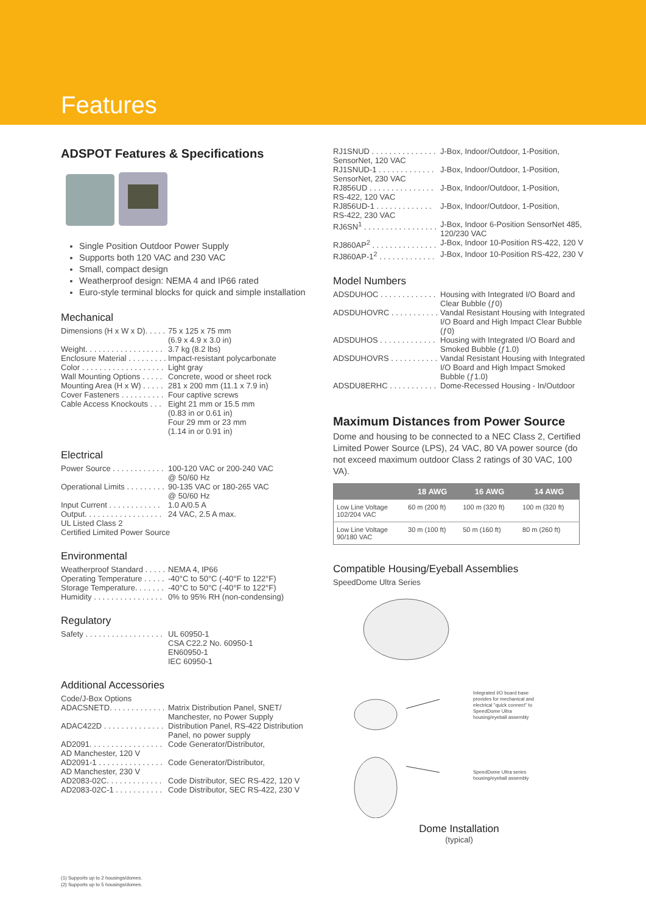Features
ADSPOT Features & Specifications
Single Position Outdoor Power Supply
Supports both 120 VAC and 230 VAC
Small, compact design
Weatherproof design: NEMA 4 and IP66 rated
Euro-style terminal blocks for quick and simple installation
Mechanical
Dimensions (H x W x D). . . . .
75 x 125 x 75 mm
(6.9 x 4.9 x 3.0 in)
Weight. . . . . . . . . . . . . . . . . .
3.7 kg (8.2 lbs)
Enclosure Material . . . . . . . . .
Impact-resistant polycarbonate
Color . . . . . . . . . . . . . . . . . . .
Light gray
Wall Mounting Options . . . . .
Concrete, wood or sheet rock
Mounting Area (H x W) . . . . .
281 x 200 mm (11.1 x 7.9 in)
Cover Fasteners . . . . . . . . . .
Four captive screws
Cable Access Knockouts . . .
Eight 21 mm or 15.5 mm
(0.83 in or 0.61 in)
Four 29 mm or 23 mm
(1.14 in or 0.91 in)
Electrical
Power Source . . . . . . . . . . . .
100-120 VAC or 200-240 VAC
@ 50/60 Hz
Operational Limits . . . . . . . . .
90-135 VAC or 180-265 VAC
@ 50/60 Hz
Input Current . . . . . . . . . . . .
1.0 A/0.5 A
Output. . . . . . . . . . . . . . . . . .
24 VAC, 2.5 A max.
UL Listed Class 2
Certified Limited Power Source
Environmental
Weatherproof Standard . . . . .
NEMA 4, IP66
Operating Temperature . . . . .
-40°C to 50°C (-40°F to 122°F)
Storage Temperature. . . . . . .
-40°C to 50°C (-40°F to 122°F)
Humidity . . . . . . . . . . . . . . . .
0% to 95% RH (non-condensing)
Regulatory
Safety . . . . . . . . . . . . . . . . . .
UL 60950-1
CSA C22.2 No. 60950-1
EN60950-1
IEC 60950-1
Additional Accessories
Code/J-Box Options
ADACSNETD. . . . . . . . . . . . .
Matrix Distribution Panel, SNET/
Manchester, no Power Supply
ADAC422D . . . . . . . . . . . . . .
Distribution Panel, RS-422 Distribution
Panel, no power supply
AD2091. . . . . . . . . . . . . . . . .
Code Generator/Distributor,
AD Manchester, 120 V
AD2091-1 . . . . . . . . . . . . . . .
Code Generator/Distributor,
AD Manchester, 230 V
AD2083-02C. . . . . . . . . . . . .
Code Distributor, SEC RS-422, 120 V
AD2083-02C-1 . . . . . . . . . . .
Code Distributor, SEC RS-422, 230 V
RJ1SNUD . . . . . . . . . . . . . . .
J-Box, Indoor/Outdoor, 1-Position,
SensorNet, 120 VAC
RJ1SNUD-1 . . . . . . . . . . . . .
J-Box, Indoor/Outdoor, 1-Position,
SensorNet, 230 VAC
RJ856UD . . . . . . . . . . . . . . .
J-Box, Indoor/Outdoor, 1-Position,
RS-422, 120 VAC
RJ856UD-1 . . . . . . . . . . . . .
J-Box, Indoor/Outdoor, 1-Position,
RS-422, 230 VAC
RJ6SN<sup>1</sup> . . . . . . . . . . . . . . . . .
J-Box, Indoor 6-Position SensorNet 485, 120/230 VAC
RJ860AP<sup>2</sup> . . . . . . . . . . . . . . .
J-Box, Indoor 10-Position RS-422, 120 V
RJ860AP-1<sup>2</sup> . . . . . . . . . . . . .
J-Box, Indoor 10-Position RS-422, 230 V
Model Numbers
ADSDUHOC . . . . . . . . . . . . .
Housing with Integrated I/O Board and Clear Bubble (ƒ0)
ADSDUHOVRC . . . . . . . . . . .
Vandal Resistant Housing with Integrated I/O Board and High Impact Clear Bubble (ƒ0)
ADSDUHOS . . . . . . . . . . . . .
Housing with Integrated I/O Board and Smoked Bubble (ƒ1.0)
ADSDUHOVRS . . . . . . . . . . .
Vandal Resistant Housing with Integrated I/O Board and High Impact Smoked Bubble (ƒ1.0)
ADSDU8ERHC . . . . . . . . . . .
Dome-Recessed Housing - In/Outdoor
Maximum Distances from Power Source
Dome and housing to be connected to a NEC Class 2, Certified Limited Power Source (LPS), 24 VAC, 80 VA power source (do not exceed maximum outdoor Class 2 ratings of 30 VAC, 100 VA).
| | 18 AWG | 16 AWG | 14 AWG |
| --- | --- | --- | --- |
| Low Line Voltage 102/204 VAC | 60 m (200 ft) | 100 m (320 ft) | 100 m (320 ft) |
| Low Line Voltage 90/180 VAC | 30 m (100 ft) | 50 m (160 ft) | 80 m (260 ft) |
Compatible Housing/Eyeball Assemblies
SpeedDome Ultra Series
Integrated I/O board base provides for mechanical and electrical "quick connect" to SpeedDome Ultra housing/eyeball assembly
SpeedDome Ultra series housing/eyeball assembly
Dome Installation
(typical)
(1) Supports up to 2 housings/domes.
(2) Supports up to 5 housings/domes.